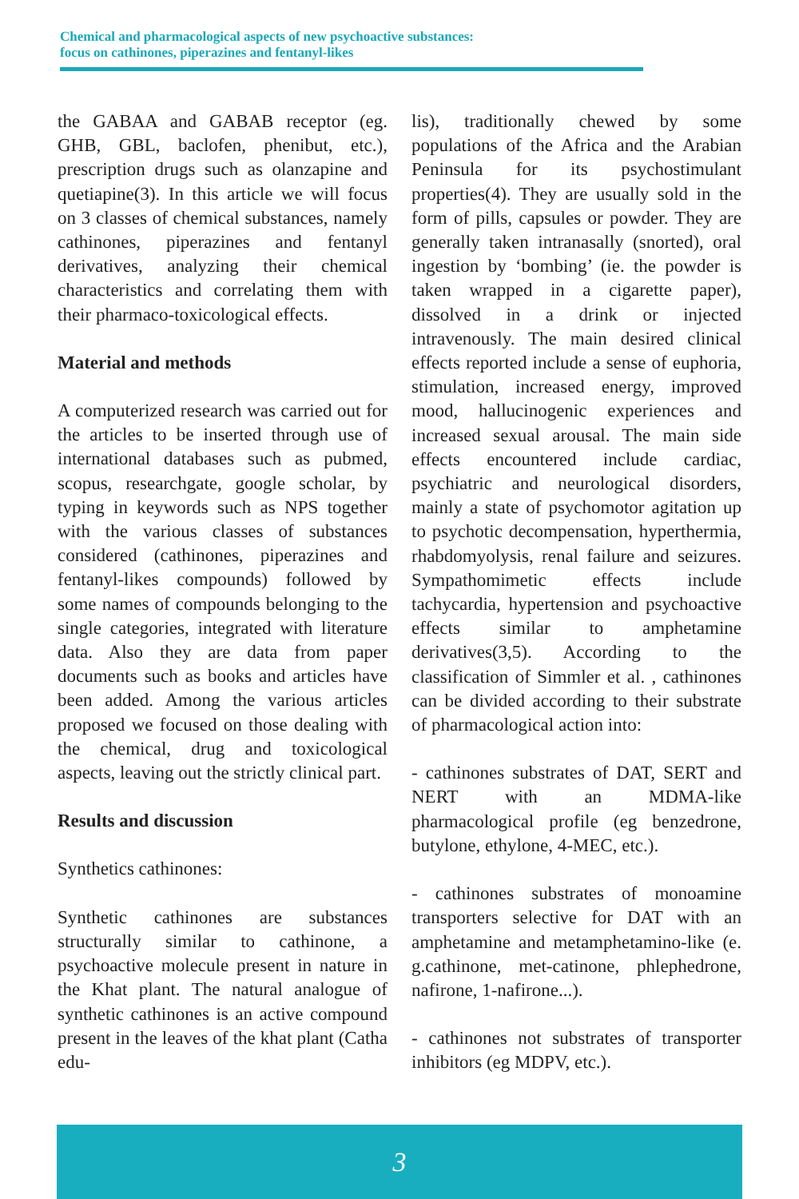Chemical and pharmacological aspects of new psychoactive substances:
focus on cathinones, piperazines and fentanyl-likes
the GABAA and GABAB receptor (eg. GHB, GBL, baclofen, phenibut, etc.), prescription drugs such as olanzapine and quetiapine(3). In this article we will focus on 3 classes of chemical substances, namely cathinones, piperazines and fentanyl derivatives, analyzing their chemical characteristics and correlating them with their pharmaco-toxicological effects.
Material and methods
A computerized research was carried out for the articles to be inserted through use of international databases such as pubmed, scopus, researchgate, google scholar, by typing in keywords such as NPS together with the various classes of substances considered (cathinones, piperazines and fentanyl-likes compounds) followed by some names of compounds belonging to the single categories, integrated with literature data. Also they are data from paper documents such as books and articles have been added. Among the various articles proposed we focused on those dealing with the chemical, drug and toxicological aspects, leaving out the strictly clinical part.
Results and discussion
Synthetics cathinones:
Synthetic cathinones are substances structurally similar to cathinone, a psychoactive molecule present in nature in the Khat plant. The natural analogue of synthetic cathinones is an active compound present in the leaves of the khat plant (Catha edu-
lis), traditionally chewed by some populations of the Africa and the Arabian Peninsula for its psychostimulant properties(4). They are usually sold in the form of pills, capsules or powder. They are generally taken intranasally (snorted), oral ingestion by ‘bombing’ (ie. the powder is taken wrapped in a cigarette paper), dissolved in a drink or injected intravenously. The main desired clinical effects reported include a sense of euphoria, stimulation, increased energy, improved mood, hallucinogenic experiences and increased sexual arousal. The main side effects encountered include cardiac, psychiatric and neurological disorders, mainly a state of psychomotor agitation up to psychotic decompensation, hyperthermia, rhabdomyolysis, renal failure and seizures. Sympathomimetic effects include tachycardia, hypertension and psychoactive effects similar to amphetamine derivatives(3,5). According to the classification of Simmler et al. , cathinones can be divided according to their substrate of pharmacological action into:
- cathinones substrates of DAT, SERT and NERT with an MDMA-like pharmacological profile (eg benzedrone, butylone, ethylone, 4-MEC, etc.).
- cathinones substrates of monoamine transporters selective for DAT with an amphetamine and metamphetamino-like (e. g.cathinone, met-catinone, phlephedrone, nafirone, 1-nafirone...).
- cathinones not substrates of transporter inhibitors (eg MDPV, etc.).
3